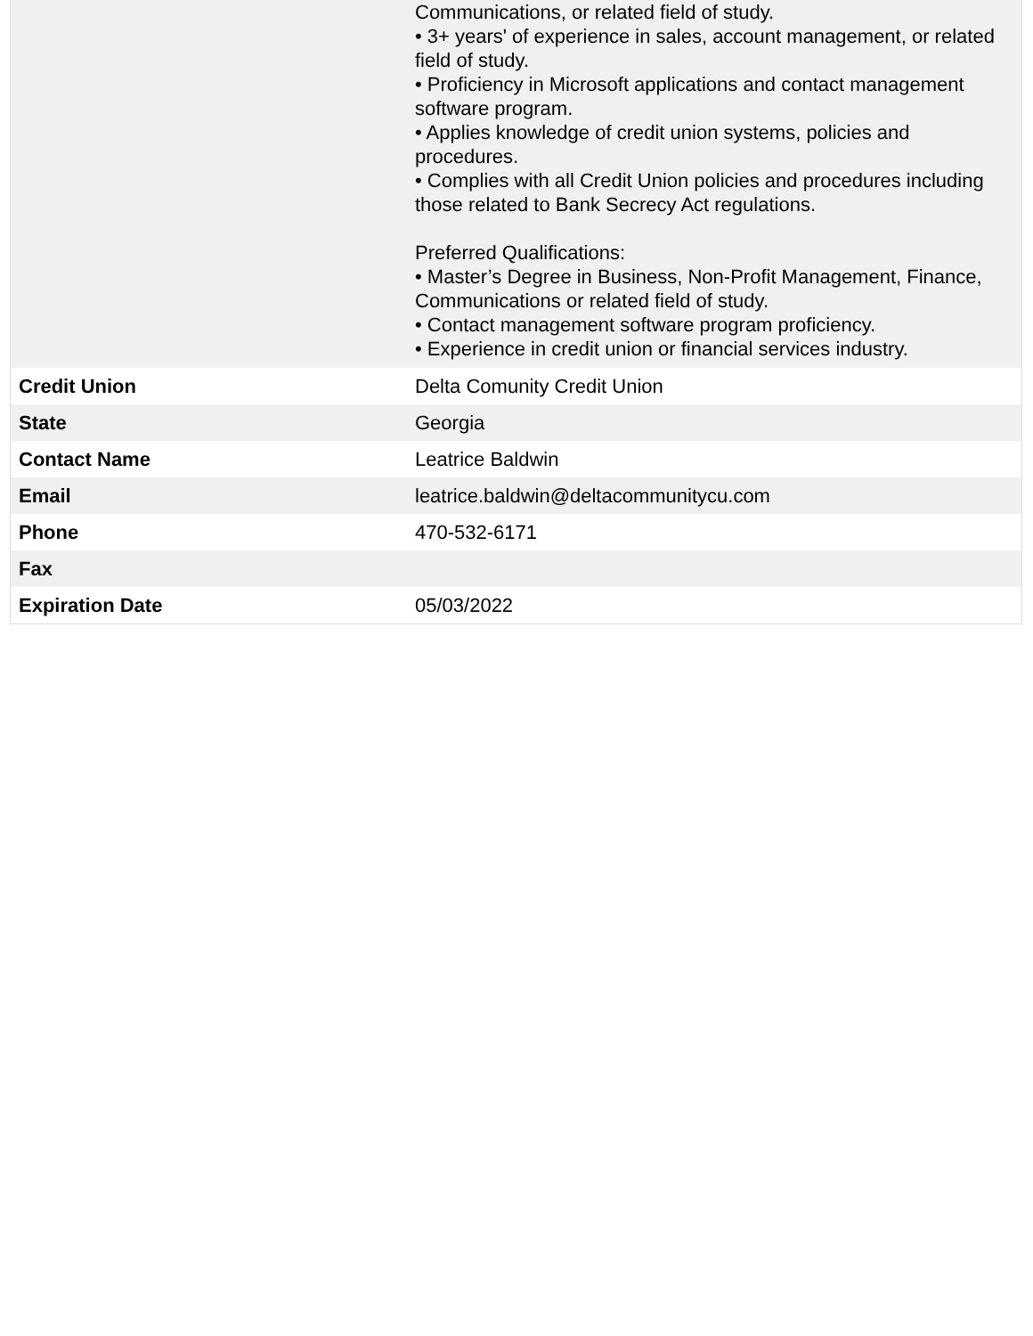| | Communications, or related field of study. • 3+ years' of experience in sales, account management, or related field of study. • Proficiency in Microsoft applications and contact management software program. • Applies knowledge of credit union systems, policies and procedures. • Complies with all Credit Union policies and procedures including those related to Bank Secrecy Act regulations. Preferred Qualifications: • Master’s Degree in Business, Non-Profit Management, Finance, Communications or related field of study. • Contact management software program proficiency. • Experience in credit union or financial services industry. |
| Credit Union | Delta Comunity Credit Union |
| State | Georgia |
| Contact Name | Leatrice Baldwin |
| Email | leatrice.baldwin@deltacommunitycu.com |
| Phone | 470-532-6171 |
| Fax | |
| Expiration Date | 05/03/2022 |